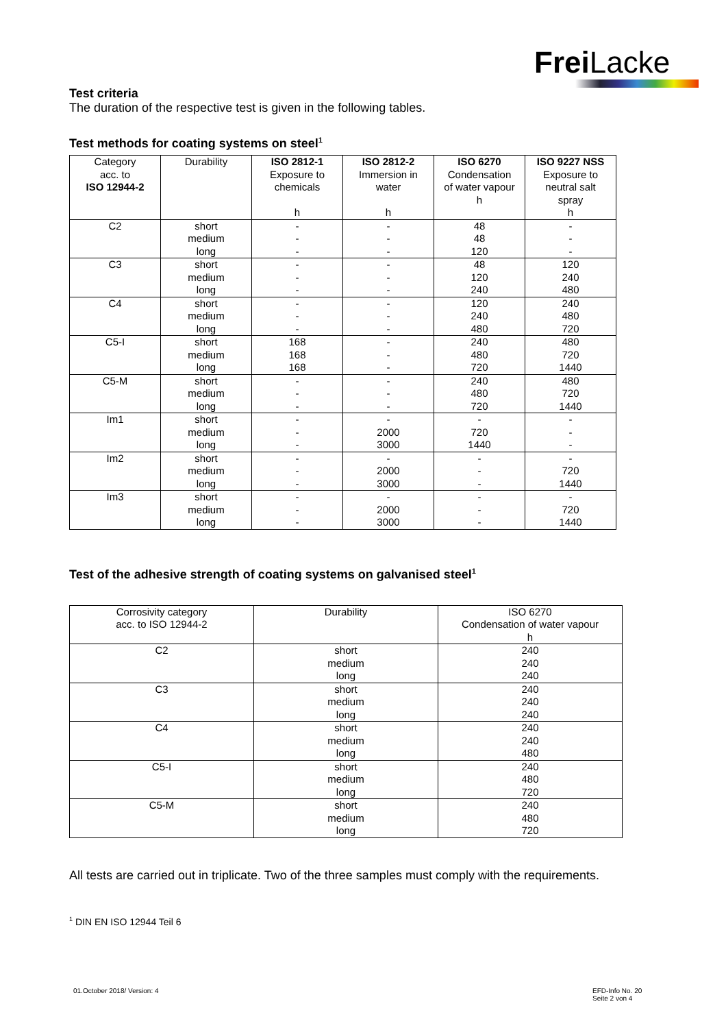Frei Lacke
Test criteria
The duration of the respective test is given in the following tables.
Test methods for coating systems on steel<sup>1</sup>
| Category acc. to ISO 12944-2 | Durability | ISO 2812-1 Exposure to chemicals h | ISO 2812-2 Immersion in water h | ISO 6270 Condensation of water vapour h | ISO 9227 NSS Exposure to neutral salt spray h |
| --- | --- | --- | --- | --- | --- |
| C2 | short medium long | - - - | - - - | 48 48 120 | - - - |
| C3 | short medium long | - - - | - - - | 48 120 240 | 120 240 480 |
| C4 | short medium long | - - - | - - - | 120 240 480 | 240 480 720 |
| C5-I | short medium long | 168 168 168 | - - - | 240 480 720 | 480 720 1440 |
| C5-M | short medium long | - - - | - - - | 240 480 720 | 480 720 1440 |
| Im1 | short medium long | - - - | - 2000 3000 | - 720 1440 | - - - |
| Im2 | short medium long | - - - | - 2000 3000 | - - - | - 720 1440 |
| Im3 | short medium long | - - - | - 2000 3000 | - - - | - 720 1440 |
Test of the adhesive strength of coating systems on galvanised steel<sup>1</sup>
| Corrosivity category acc. to ISO 12944-2 | Durability | ISO 6270 Condensation of water vapour h |
| --- | --- | --- |
| C2 | short medium long | 240 240 240 |
| C3 | short medium long | 240 240 240 |
| C4 | short medium long | 240 240 480 |
| C5-I | short medium long | 240 480 720 |
| C5-M | short medium long | 240 480 720 |
All tests are carried out in triplicate. Two of the three samples must comply with the requirements.
<sup>1</sup> DIN EN ISO 12944 Teil 6
01.October 2018/ Version: 4
EFD-Info No. 20
Seite 2 von 4